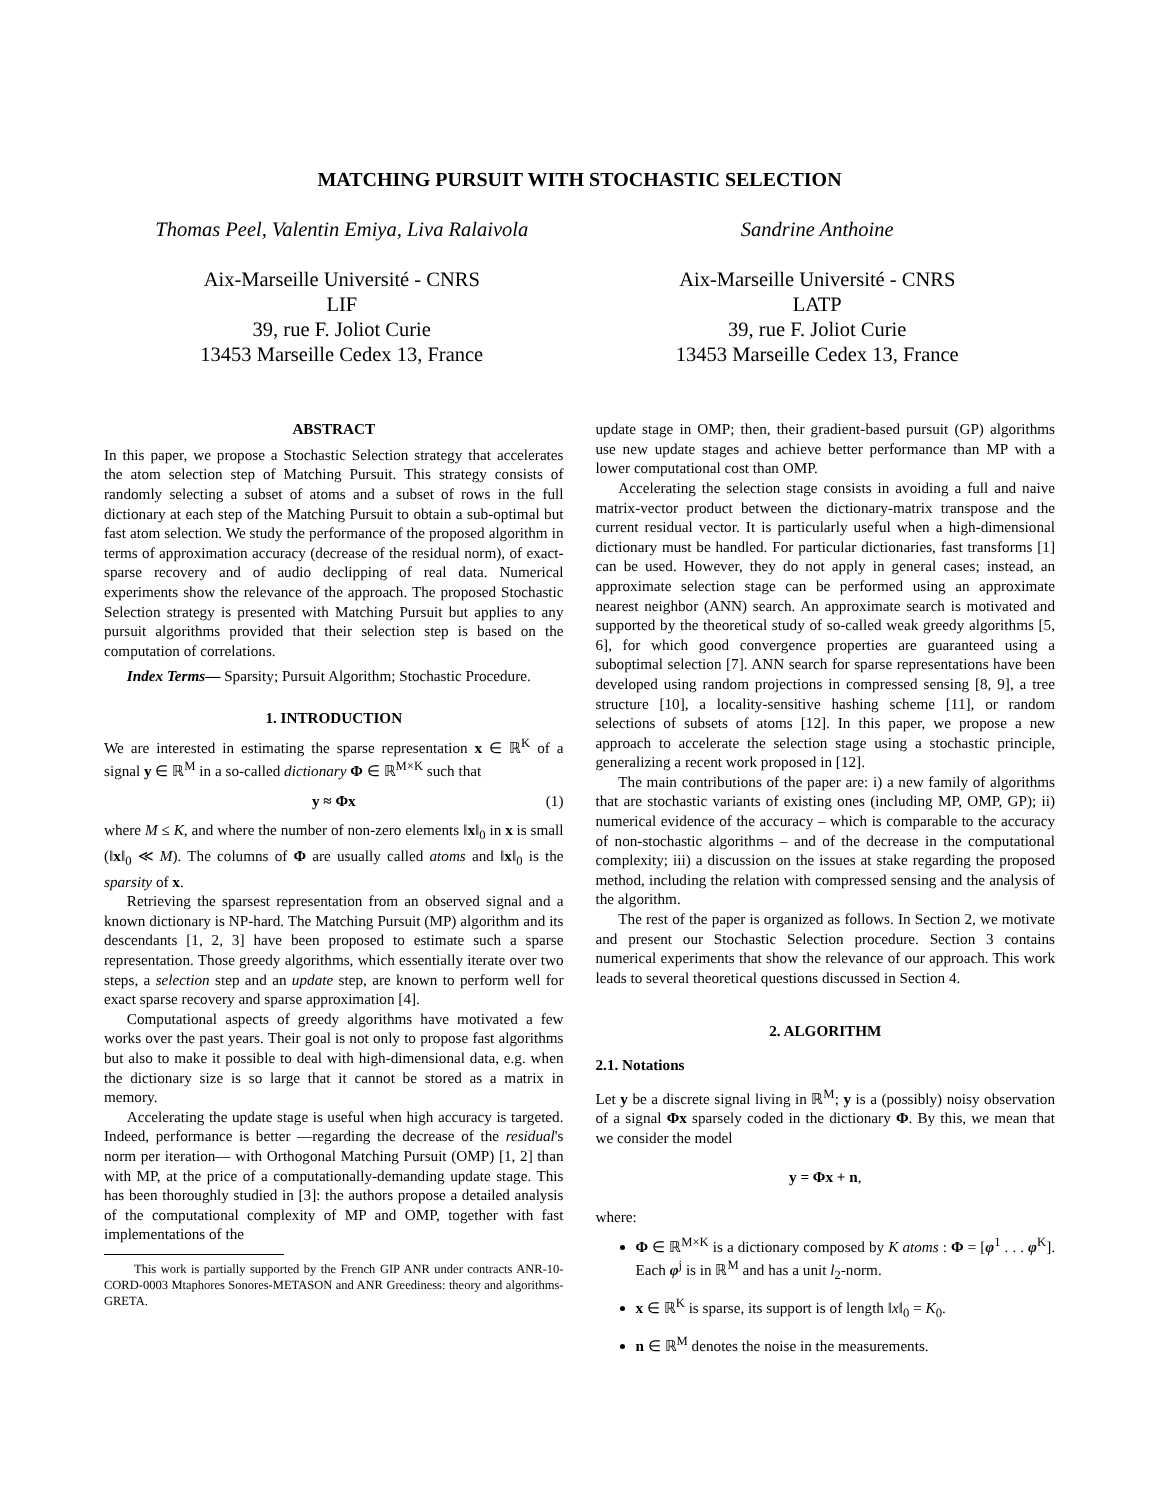MATCHING PURSUIT WITH STOCHASTIC SELECTION
Thomas Peel, Valentin Emiya, Liva Ralaivola
Aix-Marseille Université - CNRS
LIF
39, rue F. Joliot Curie
13453 Marseille Cedex 13, France
Sandrine Anthoine
Aix-Marseille Université - CNRS
LATP
39, rue F. Joliot Curie
13453 Marseille Cedex 13, France
ABSTRACT
In this paper, we propose a Stochastic Selection strategy that accelerates the atom selection step of Matching Pursuit. This strategy consists of randomly selecting a subset of atoms and a subset of rows in the full dictionary at each step of the Matching Pursuit to obtain a sub-optimal but fast atom selection. We study the performance of the proposed algorithm in terms of approximation accuracy (decrease of the residual norm), of exact-sparse recovery and of audio declipping of real data. Numerical experiments show the relevance of the approach. The proposed Stochastic Selection strategy is presented with Matching Pursuit but applies to any pursuit algorithms provided that their selection step is based on the computation of correlations.
Index Terms— Sparsity; Pursuit Algorithm; Stochastic Procedure.
1. INTRODUCTION
We are interested in estimating the sparse representation x ∈ ℝ<sup>K</sup> of a signal y ∈ ℝ<sup>M</sup> in a so-called dictionary Φ ∈ ℝ<sup>M×K</sup> such that
y ≈ Φx (1)
where M ≤ K, and where the number of non-zero elements ‖x‖<sub>0</sub> in x is small (‖x‖<sub>0</sub> ≪ M). The columns of Φ are usually called atoms and ‖x‖<sub>0</sub> is the sparsity of x.
Retrieving the sparsest representation from an observed signal and a known dictionary is NP-hard. The Matching Pursuit (MP) algorithm and its descendants [1, 2, 3] have been proposed to estimate such a sparse representation. Those greedy algorithms, which essentially iterate over two steps, a selection step and an update step, are known to perform well for exact sparse recovery and sparse approximation [4].
Computational aspects of greedy algorithms have motivated a few works over the past years. Their goal is not only to propose fast algorithms but also to make it possible to deal with high-dimensional data, e.g. when the dictionary size is so large that it cannot be stored as a matrix in memory.
Accelerating the update stage is useful when high accuracy is targeted. Indeed, performance is better —regarding the decrease of the residual's norm per iteration— with Orthogonal Matching Pursuit (OMP) [1, 2] than with MP, at the price of a computationally-demanding update stage. This has been thoroughly studied in [3]: the authors propose a detailed analysis of the computational complexity of MP and OMP, together with fast implementations of the
This work is partially supported by the French GIP ANR under contracts ANR-10-CORD-0003 Mtaphores Sonores-METASON and ANR Greediness: theory and algorithms-GRETA.
update stage in OMP; then, their gradient-based pursuit (GP) algorithms use new update stages and achieve better performance than MP with a lower computational cost than OMP.
Accelerating the selection stage consists in avoiding a full and naive matrix-vector product between the dictionary-matrix transpose and the current residual vector. It is particularly useful when a high-dimensional dictionary must be handled. For particular dictionaries, fast transforms [1] can be used. However, they do not apply in general cases; instead, an approximate selection stage can be performed using an approximate nearest neighbor (ANN) search. An approximate search is motivated and supported by the theoretical study of so-called weak greedy algorithms [5, 6], for which good convergence properties are guaranteed using a suboptimal selection [7]. ANN search for sparse representations have been developed using random projections in compressed sensing [8, 9], a tree structure [10], a locality-sensitive hashing scheme [11], or random selections of subsets of atoms [12]. In this paper, we propose a new approach to accelerate the selection stage using a stochastic principle, generalizing a recent work proposed in [12].
The main contributions of the paper are: i) a new family of algorithms that are stochastic variants of existing ones (including MP, OMP, GP); ii) numerical evidence of the accuracy – which is comparable to the accuracy of non-stochastic algorithms – and of the decrease in the computational complexity; iii) a discussion on the issues at stake regarding the proposed method, including the relation with compressed sensing and the analysis of the algorithm.
The rest of the paper is organized as follows. In Section 2, we motivate and present our Stochastic Selection procedure. Section 3 contains numerical experiments that show the relevance of our approach. This work leads to several theoretical questions discussed in Section 4.
2. ALGORITHM
2.1. Notations
Let y be a discrete signal living in ℝ<sup>M</sup>; y is a (possibly) noisy observation of a signal Φx sparsely coded in the dictionary Φ. By this, we mean that we consider the model
y = Φx + n,
where:
Φ ∈ ℝ<sup>M×K</sup> is a dictionary composed by K atoms : Φ = [φ<sup>1</sup> . . . φ<sup>K</sup>]. Each φ<sup>j</sup> is in ℝ<sup>M</sup> and has a unit l<sub>2</sub>-norm.
x ∈ ℝ<sup>K</sup> is sparse, its support is of length ‖x‖<sub>0</sub> = K<sub>0</sub>.
n ∈ ℝ<sup>M</sup> denotes the noise in the measurements.